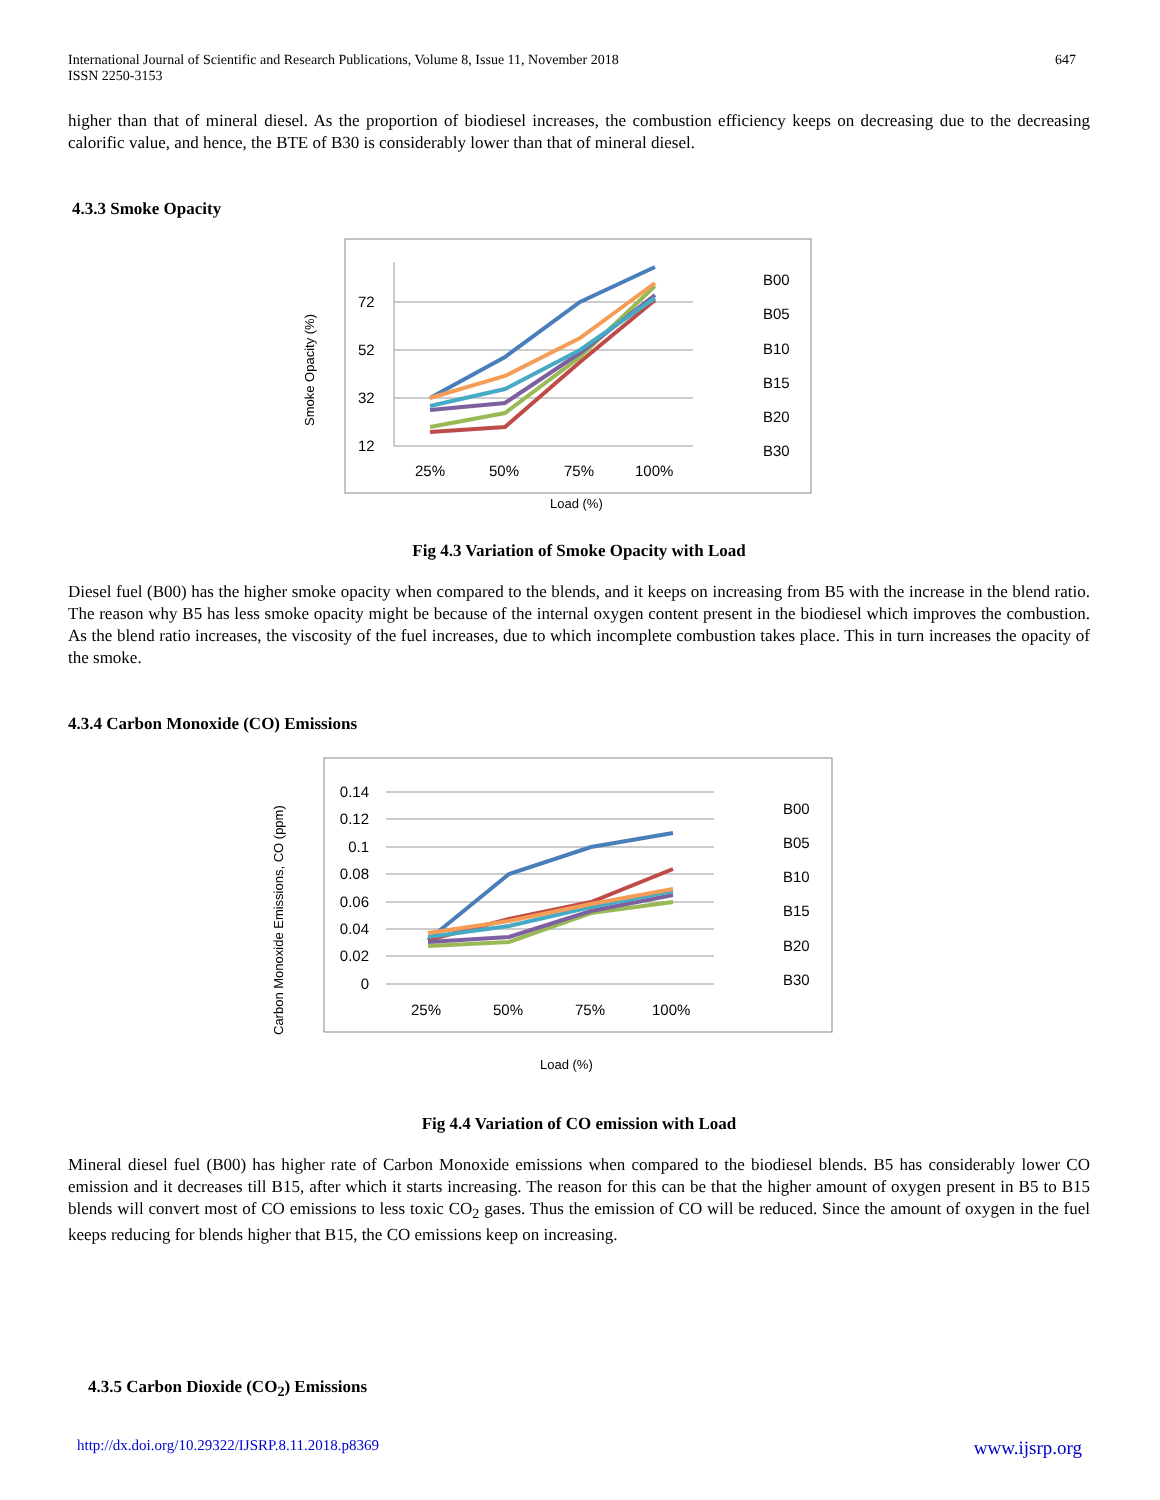International Journal of Scientific and Research Publications, Volume 8, Issue 11, November 2018
ISSN 2250-3153
647
higher than that of mineral diesel. As the proportion of biodiesel increases, the combustion efficiency keeps on decreasing due to the decreasing calorific value, and hence, the BTE of B30 is considerably lower than that of mineral diesel.
4.3.3 Smoke Opacity
Smoke Opacity (%)
72
52
32
12
25%
50%
75%
100%
B00
B05
B10
B15
B20
B30
Load (%)
Fig 4.3 Variation of Smoke Opacity with Load
Diesel fuel (B00) has the higher smoke opacity when compared to the blends, and it keeps on increasing from B5 with the increase in the blend ratio. The reason why B5 has less smoke opacity might be because of the internal oxygen content present in the biodiesel which improves the combustion. As the blend ratio increases, the viscosity of the fuel increases, due to which incomplete combustion takes place. This in turn increases the opacity of the smoke.
4.3.4 Carbon Monoxide (CO) Emissions
Carbon Monoxide Emissions, CO (ppm)
0.14
0.12
0.1
0.08
0.06
0.04
0.02
0
25%
50%
75%
100%
B00
B05
B10
B15
B20
B30
Load (%)
Fig 4.4 Variation of CO emission with Load
Mineral diesel fuel (B00) has higher rate of Carbon Monoxide emissions when compared to the biodiesel blends. B5 has considerably lower CO emission and it decreases till B15, after which it starts increasing. The reason for this can be that the higher amount of oxygen present in B5 to B15 blends will convert most of CO emissions to less toxic CO<sub>2</sub> gases. Thus the emission of CO will be reduced. Since the amount of oxygen in the fuel keeps reducing for blends higher that B15, the CO emissions keep on increasing.
4.3.5 Carbon Dioxide (CO<sub>2</sub>) Emissions
http://dx.doi.org/10.29322/IJSRP.8.11.2018.p8369 www.ijsrp.org